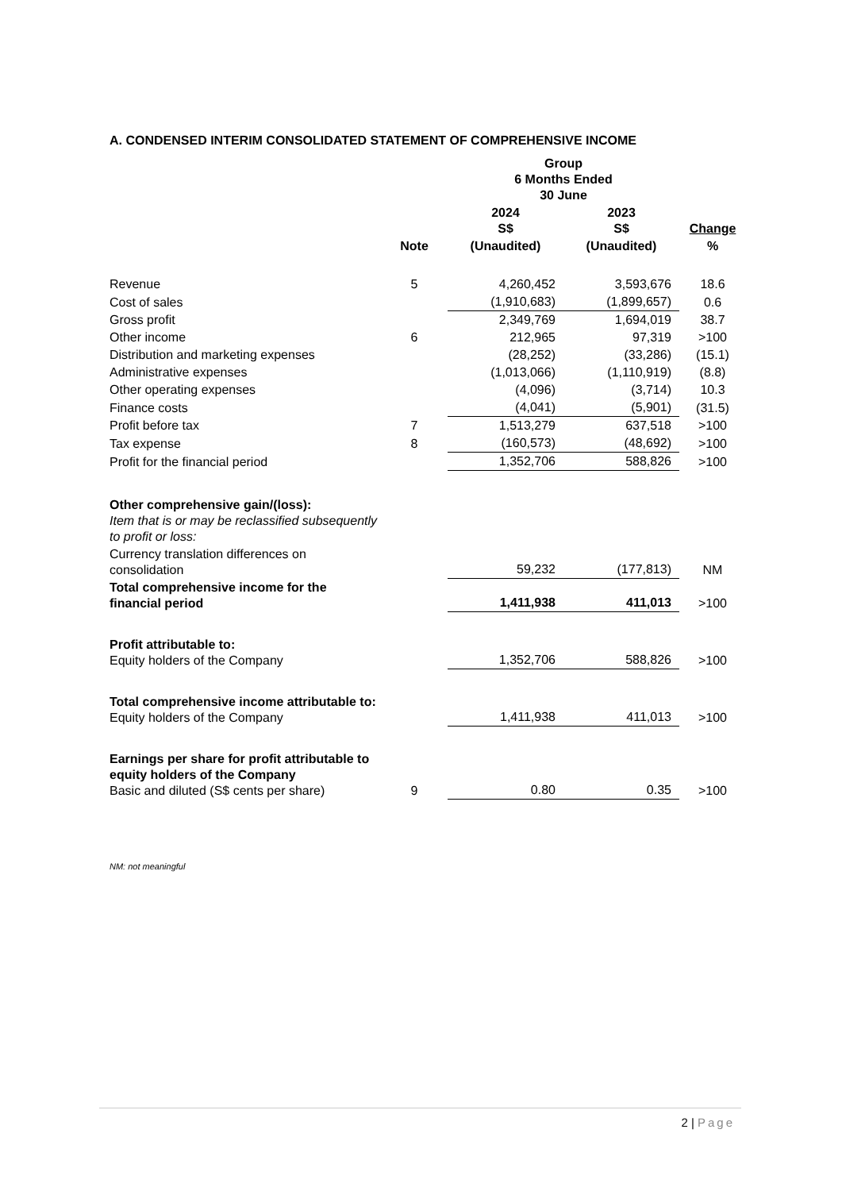A. CONDENSED INTERIM CONSOLIDATED STATEMENT OF COMPREHENSIVE INCOME
| | | Group 6 Months Ended 30 June | | |
| | | 2024 S$ | 2023 S$ | Change |
| | Note | (Unaudited) | (Unaudited) | % |
| Revenue | 5 | 4,260,452 | 3,593,676 | 18.6 |
| Cost of sales | | (1,910,683) | (1,899,657) | 0.6 |
| Gross profit | | 2,349,769 | 1,694,019 | 38.7 |
| Other income | 6 | 212,965 | 97,319 | >100 |
| Distribution and marketing expenses | | (28,252) | (33,286) | (15.1) |
| Administrative expenses | | (1,013,066) | (1,110,919) | (8.8) |
| Other operating expenses | | (4,096) | (3,714) | 10.3 |
| Finance costs | | (4,041) | (5,901) | (31.5) |
| Profit before tax | 7 | 1,513,279 | 637,518 | >100 |
| Tax expense | 8 | (160,573) | (48,692) | >100 |
| Profit for the financial period | | 1,352,706 | 588,826 | >100 |
| Other comprehensive gain/(loss): Item that is or may be reclassified subsequently to profit or loss: | | | | |
| Currency translation differences on consolidation | | 59,232 | (177,813) | NM |
| Total comprehensive income for the financial period | | 1,411,938 | 411,013 | >100 |
| Profit attributable to: Equity holders of the Company | | 1,352,706 | 588,826 | >100 |
| Total comprehensive income attributable to: Equity holders of the Company | | 1,411,938 | 411,013 | >100 |
| Earnings per share for profit attributable to equity holders of the Company Basic and diluted (S$ cents per share) | 9 | 0.80 | 0.35 | >100 |
NM: not meaningful
2 | Page